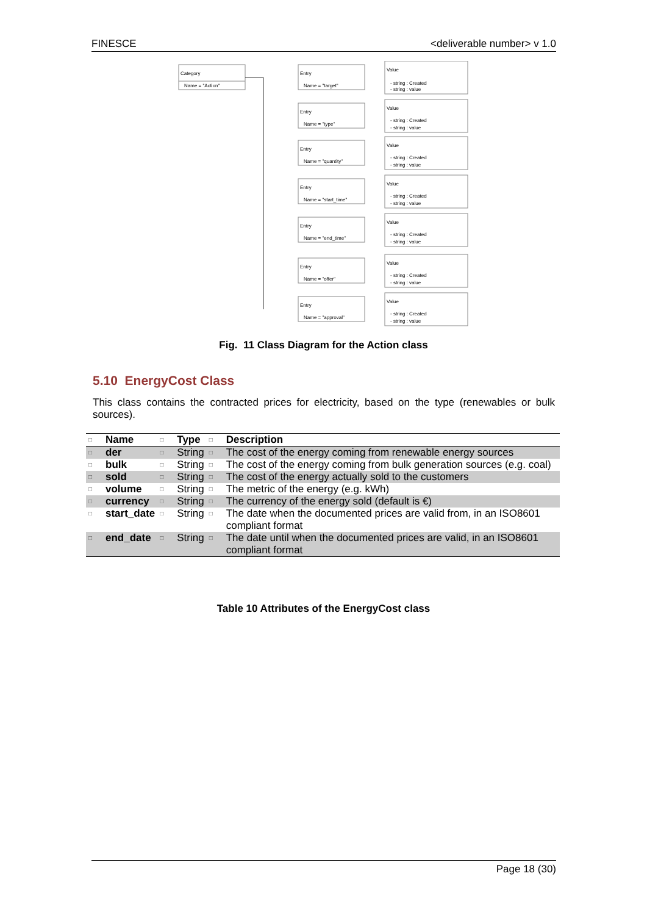FINESCE <deliverable number> v 1.0
Category
Name = "Action"
Entry
Name = "target"
Value
- string : Created
- string : value
Entry
Name = "type"
Value
- string : Created
- string : value
Entry
Name = "quantity"
Value
- string : Created
- string : value
Entry
Name = "start_time"
Value
- string : Created
- string : value
Entry
Name = "end_time"
Value
- string : Created
- string : value
Entry
Name = "offer"
Value
- string : Created
- string : value
Entry
Name = "approval"
Value
- string : Created
- string : value
Fig. 11 Class Diagram for the Action class
5.10 EnergyCost Class
This class contains the contracted prices for electricity, based on the type (renewables or bulk sources).
| □ | Name | □ | Type | □ | Description |
| --- | --- | --- | --- | --- | --- |
| □ | der | □ | String | □ | The cost of the energy coming from renewable energy sources |
| □ | bulk | □ | String | □ | The cost of the energy coming from bulk generation sources (e.g. coal) |
| □ | sold | □ | String | □ | The cost of the energy actually sold to the customers |
| □ | volume | □ | String | □ | The metric of the energy (e.g. kWh) |
| □ | currency | □ | String | □ | The currency of the energy sold (default is €) |
| □ | start_date | □ | String | □ | The date when the documented prices are valid from, in an ISO8601 compliant format |
| □ | end_date | □ | String | □ | The date until when the documented prices are valid, in an ISO8601 compliant format |
Table 10 Attributes of the EnergyCost class
Page 18 (30)